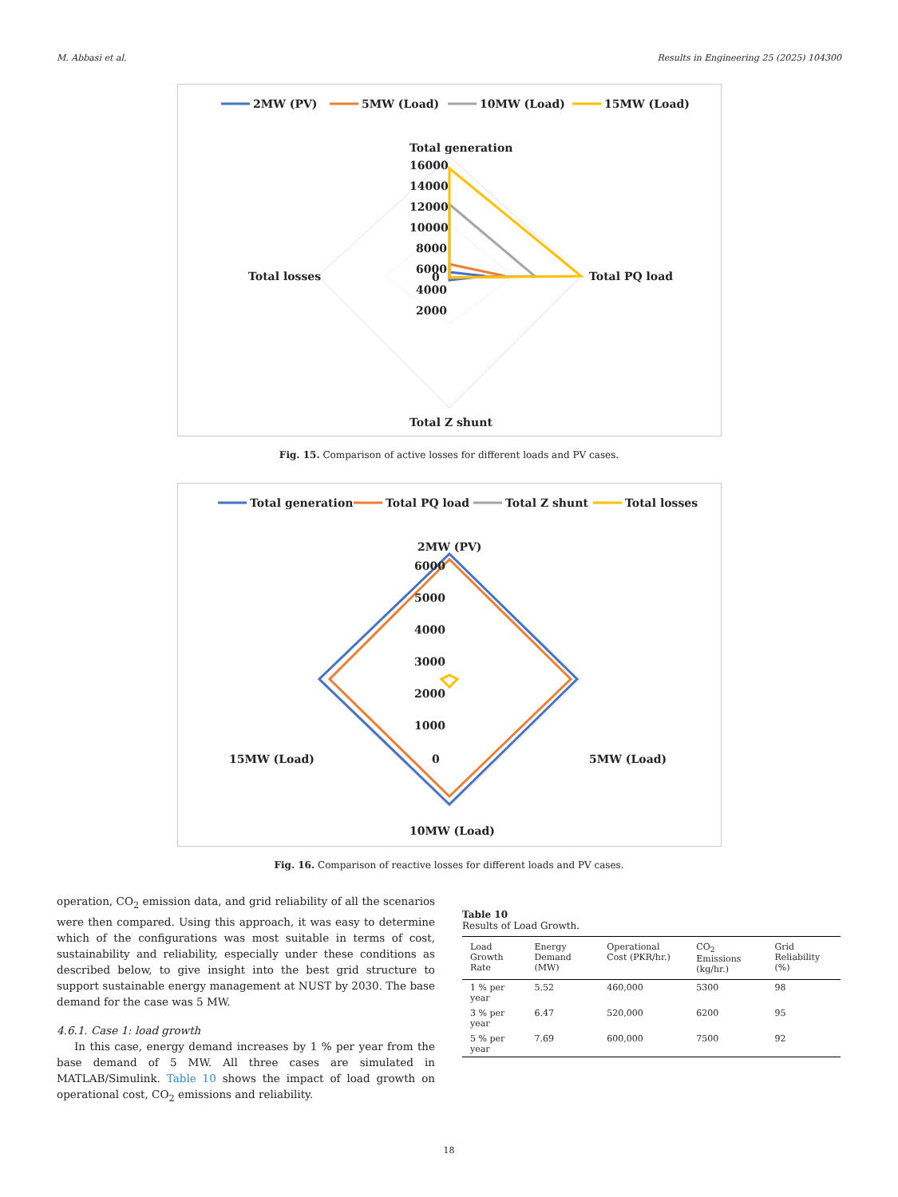M. Abbasi et al. Results in Engineering 25 (2025) 104300
2MW (PV)
5MW (Load)
10MW (Load)
15MW (Load)
Total generation
16000
14000
12000
10000
8000
6000
4000
2000
0
Total losses
Total PQ load
Total Z shunt
Fig. 15. Comparison of active losses for different loads and PV cases.
Total generation
Total PQ load
Total Z shunt
Total losses
2MW (PV)
6000
5000
4000
3000
2000
1000
0
15MW (Load)
5MW (Load)
10MW (Load)
Fig. 16. Comparison of reactive losses for different loads and PV cases.
operation, CO<sub>2</sub> emission data, and grid reliability of all the scenarios were then compared. Using this approach, it was easy to determine which of the configurations was most suitable in terms of cost, sustainability and reliability, especially under these conditions as described below, to give insight into the best grid structure to support sustainable energy management at NUST by 2030. The base demand for the case was 5 MW.
4.6.1. Case 1: load growth
In this case, energy demand increases by 1 % per year from the base demand of 5 MW. All three cases are simulated in MATLAB/Simulink. Table 10 shows the impact of load growth on operational cost, CO<sub>2</sub> emissions and reliability.
Table 10
Results of Load Growth.
| Load Growth Rate | Energy Demand (MW) | Operational Cost (PKR/hr.) | CO<sub>2</sub> Emissions (kg/hr.) | Grid Reliability (%) |
| --- | --- | --- | --- | --- |
| 1 % per year | 5.52 | 460,000 | 5300 | 98 |
| 3 % per year | 6.47 | 520,000 | 6200 | 95 |
| 5 % per year | 7.69 | 600,000 | 7500 | 92 |
18